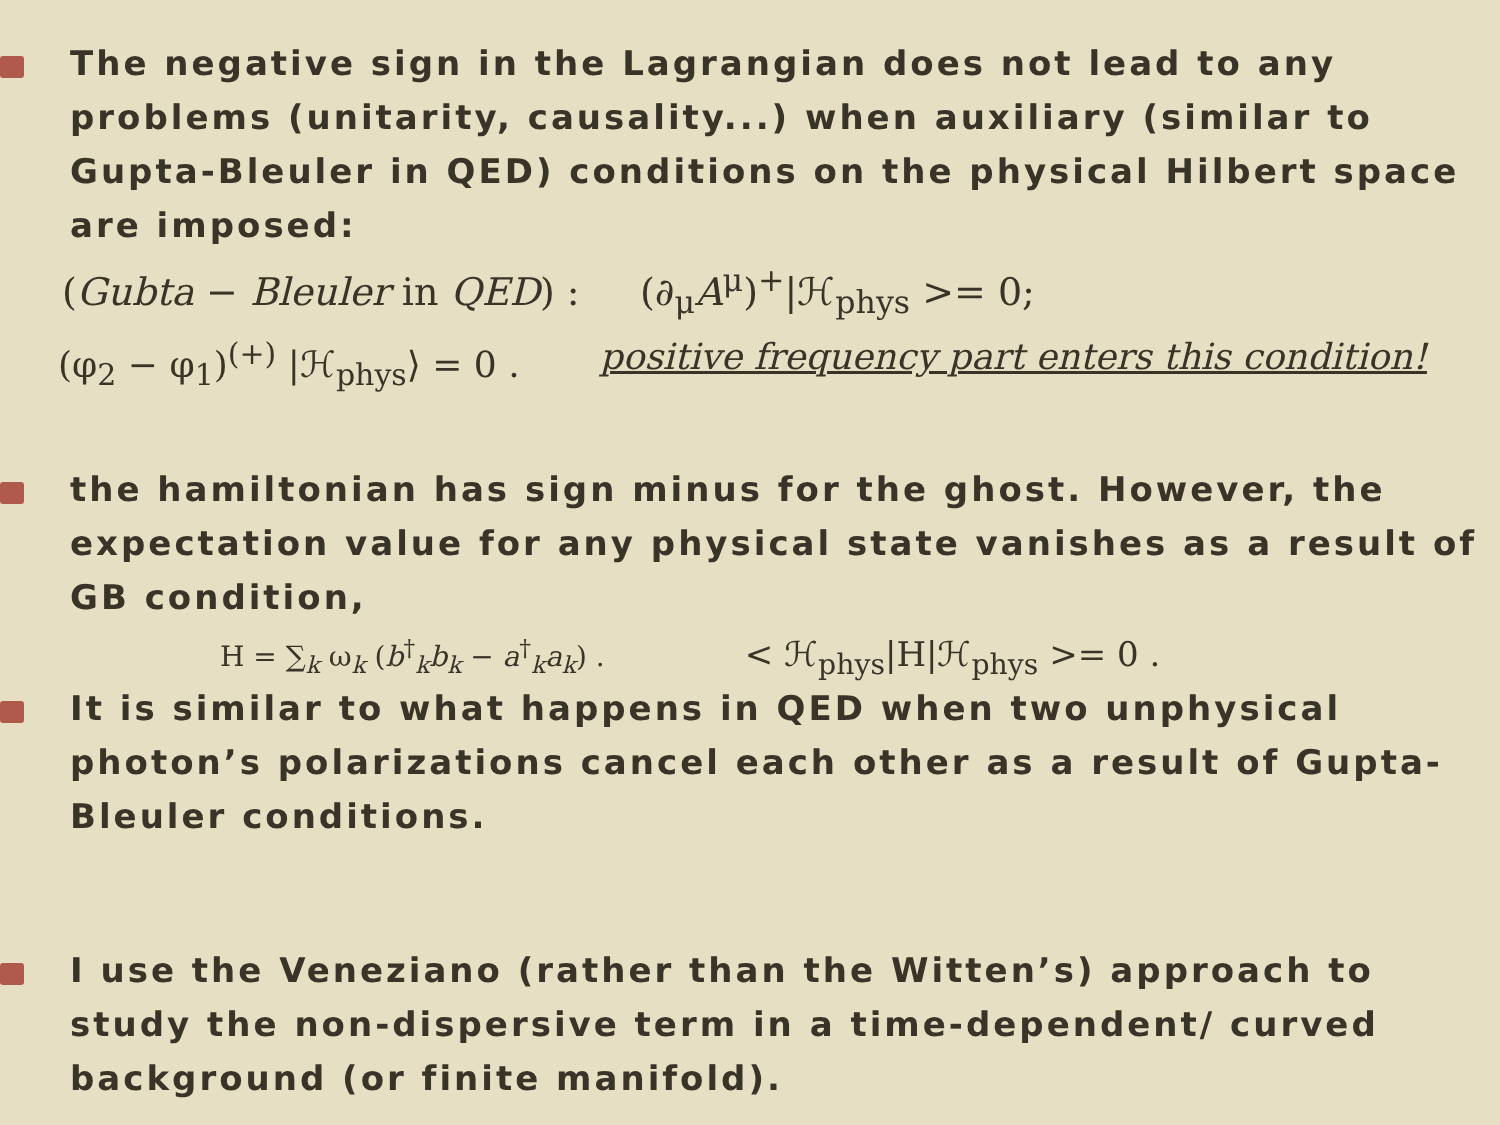The negative sign in the Lagrangian does not lead to any problems (unitarity, causality...) when auxiliary (similar to Gupta-Bleuler in QED) conditions on the physical Hilbert space are imposed:
(Gubta − Bleuler in QED) : (∂<sub>μ</sub>A<sup>μ</sup>)<sup>+</sup>|ℋ<sub>phys</sub> >= 0;
(φ<sub>2</sub> − φ<sub>1</sub>)<sup>(+)</sup> |ℋ<sub>phys</sub>⟩ = 0 . positive frequency part enters this condition!
the hamiltonian has sign minus for the ghost. However, the expectation value for any physical state vanishes as a result of GB condition,
H = ∑<sub>k</sub> ω<sub>k</sub> (b<sup>†</sup><sub>k</sub>b<sub>k</sub> − a<sup>†</sup><sub>k</sub>a<sub>k</sub>) . < ℋ<sub>phys</sub>|H|ℋ<sub>phys</sub> >= 0 .
It is similar to what happens in QED when two unphysical photon’s polarizations cancel each other as a result of Gupta-Bleuler conditions.
I use the Veneziano (rather than the Witten’s) approach to study the non-dispersive term in a time-dependent/ curved background (or finite manifold).